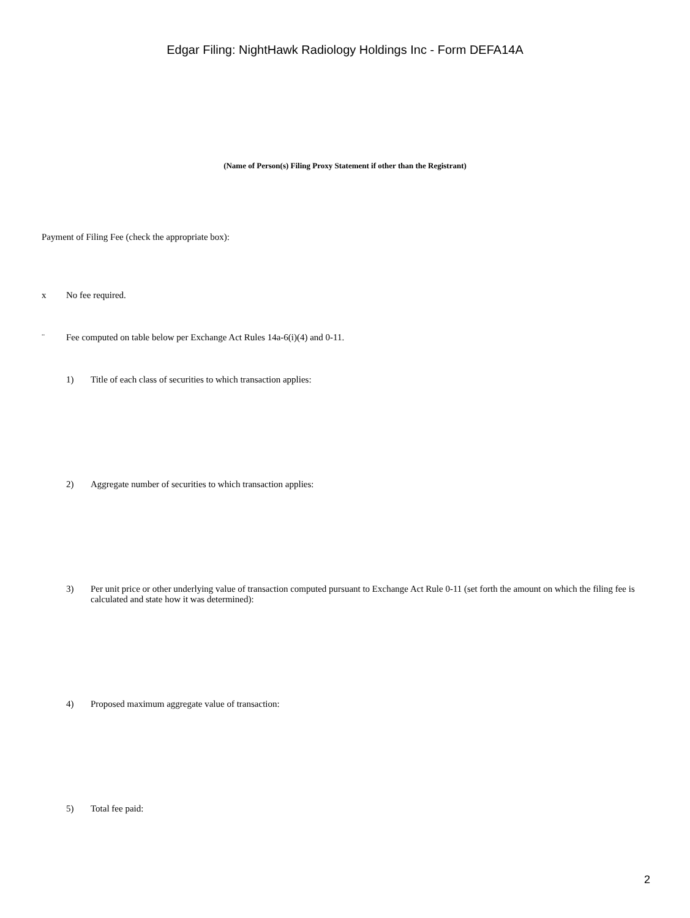Edgar Filing: NightHawk Radiology Holdings Inc - Form DEFA14A
(Name of Person(s) Filing Proxy Statement if other than the Registrant)
Payment of Filing Fee (check the appropriate box):
x No fee required.
¨ Fee computed on table below per Exchange Act Rules 14a-6(i)(4) and 0-11.
1) Title of each class of securities to which transaction applies:
2) Aggregate number of securities to which transaction applies:
3) Per unit price or other underlying value of transaction computed pursuant to Exchange Act Rule 0-11 (set forth the amount on which the filing fee is calculated and state how it was determined):
4) Proposed maximum aggregate value of transaction:
5) Total fee paid:
2